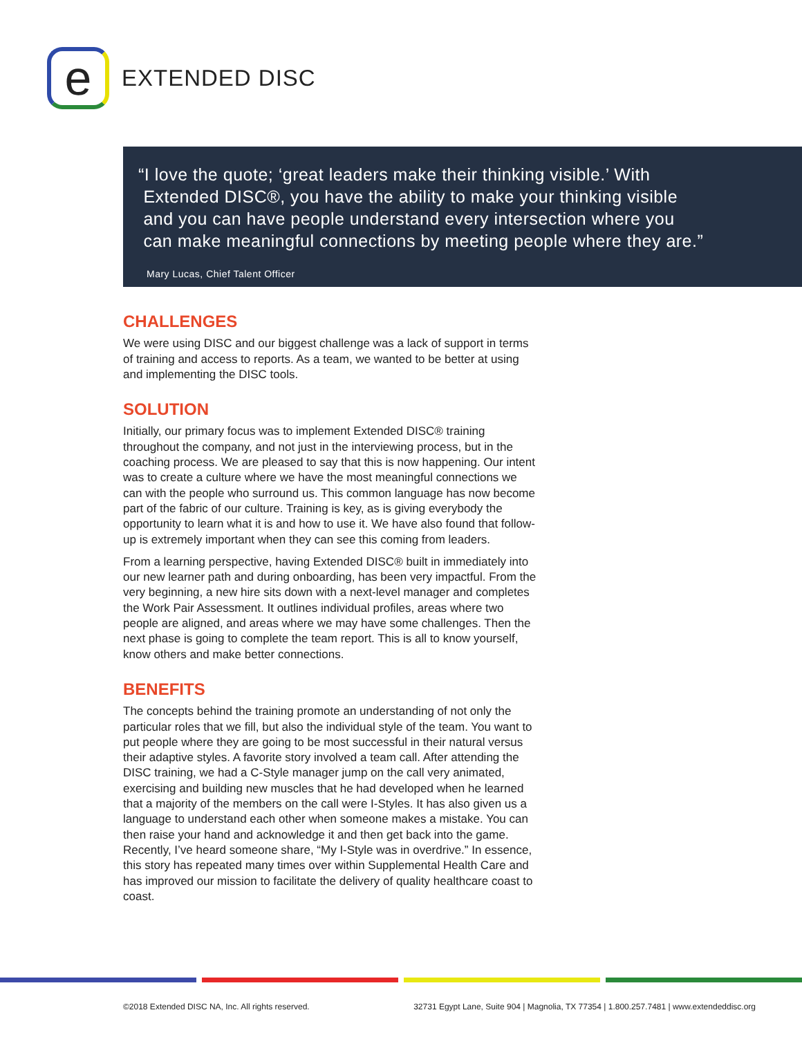e
EXTENDED DISC
“I love the quote; ‘great leaders make their thinking visible.’ With
Extended DISC®, you have the ability to make your thinking visible
and you can have people understand every intersection where you
can make meaningful connections by meeting people where they are.”
Mary Lucas, Chief Talent Officer
CHALLENGES
We were using DISC and our biggest challenge was a lack of support in terms of training and access to reports. As a team, we wanted to be better at using and implementing the DISC tools.
SOLUTION
Initially, our primary focus was to implement Extended DISC® training throughout the company, and not just in the interviewing process, but in the coaching process. We are pleased to say that this is now happening. Our intent was to create a culture where we have the most meaningful connections we can with the people who surround us. This common language has now become part of the fabric of our culture. Training is key, as is giving everybody the opportunity to learn what it is and how to use it. We have also found that follow-up is extremely important when they can see this coming from leaders.
From a learning perspective, having Extended DISC® built in immediately into our new learner path and during onboarding, has been very impactful. From the very beginning, a new hire sits down with a next-level manager and completes the Work Pair Assessment. It outlines individual profiles, areas where two people are aligned, and areas where we may have some challenges. Then the next phase is going to complete the team report. This is all to know yourself, know others and make better connections.
BENEFITS
The concepts behind the training promote an understanding of not only the particular roles that we fill, but also the individual style of the team. You want to put people where they are going to be most successful in their natural versus their adaptive styles. A favorite story involved a team call. After attending the DISC training, we had a C-Style manager jump on the call very animated, exercising and building new muscles that he had developed when he learned that a majority of the members on the call were I-Styles. It has also given us a language to understand each other when someone makes a mistake. You can then raise your hand and acknowledge it and then get back into the game. Recently, I’ve heard someone share, “My I-Style was in overdrive.” In essence, this story has repeated many times over within Supplemental Health Care and has improved our mission to facilitate the delivery of quality healthcare coast to coast.
©2018 Extended DISC NA, Inc. All rights reserved. 32731 Egypt Lane, Suite 904 | Magnolia, TX 77354 | 1.800.257.7481 | www.extendeddisc.org